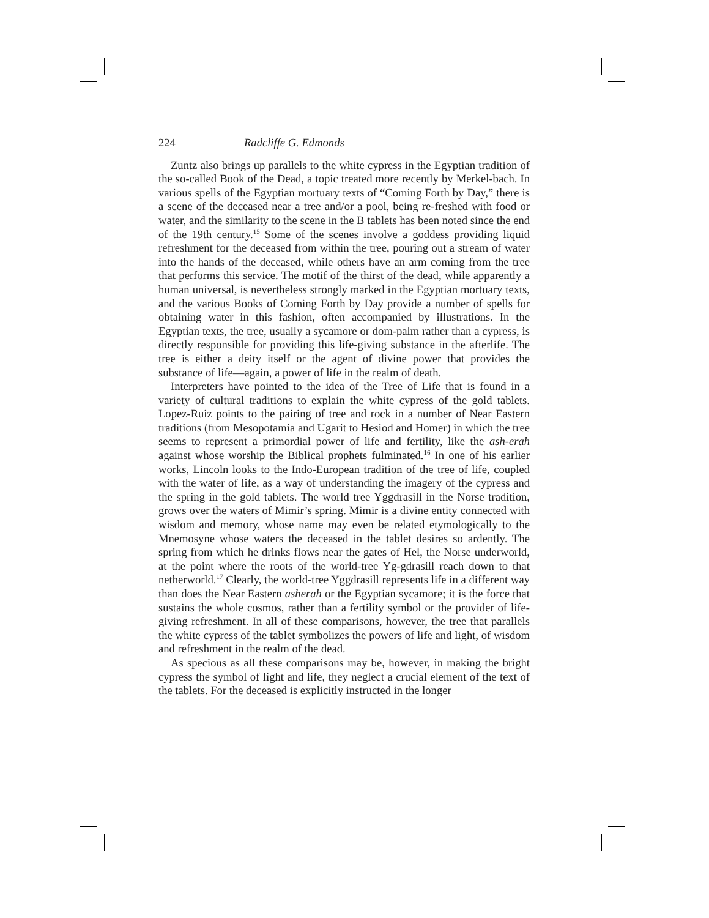224 Radcliffe G. Edmonds
Zuntz also brings up parallels to the white cypress in the Egyptian tradition of the so-called Book of the Dead, a topic treated more recently by Merkel-bach. In various spells of the Egyptian mortuary texts of “Coming Forth by Day,” there is a scene of the deceased near a tree and/or a pool, being re-freshed with food or water, and the similarity to the scene in the B tablets has been noted since the end of the 19th century.<sup>15</sup> Some of the scenes involve a goddess providing liquid refreshment for the deceased from within the tree, pouring out a stream of water into the hands of the deceased, while others have an arm coming from the tree that performs this service. The motif of the thirst of the dead, while apparently a human universal, is nevertheless strongly marked in the Egyptian mortuary texts, and the various Books of Coming Forth by Day provide a number of spells for obtaining water in this fashion, often accompanied by illustrations. In the Egyptian texts, the tree, usually a sycamore or dom-palm rather than a cypress, is directly responsible for providing this life-giving substance in the afterlife. The tree is either a deity itself or the agent of divine power that provides the substance of life—again, a power of life in the realm of death.
Interpreters have pointed to the idea of the Tree of Life that is found in a variety of cultural traditions to explain the white cypress of the gold tablets. Lopez-Ruiz points to the pairing of tree and rock in a number of Near Eastern traditions (from Mesopotamia and Ugarit to Hesiod and Homer) in which the tree seems to represent a primordial power of life and fertility, like the ash-erah against whose worship the Biblical prophets fulminated.<sup>16</sup> In one of his earlier works, Lincoln looks to the Indo-European tradition of the tree of life, coupled with the water of life, as a way of understanding the imagery of the cypress and the spring in the gold tablets. The world tree Yggdrasill in the Norse tradition, grows over the waters of Mimir’s spring. Mimir is a divine entity connected with wisdom and memory, whose name may even be related etymologically to the Mnemosyne whose waters the deceased in the tablet desires so ardently. The spring from which he drinks flows near the gates of Hel, the Norse underworld, at the point where the roots of the world-tree Yg-gdrasill reach down to that netherworld.<sup>17</sup> Clearly, the world-tree Yggdrasill represents life in a different way than does the Near Eastern asherah or the Egyptian sycamore; it is the force that sustains the whole cosmos, rather than a fertility symbol or the provider of life-giving refreshment. In all of these comparisons, however, the tree that parallels the white cypress of the tablet symbolizes the powers of life and light, of wisdom and refreshment in the realm of the dead.
As specious as all these comparisons may be, however, in making the bright cypress the symbol of light and life, they neglect a crucial element of the text of the tablets. For the deceased is explicitly instructed in the longer